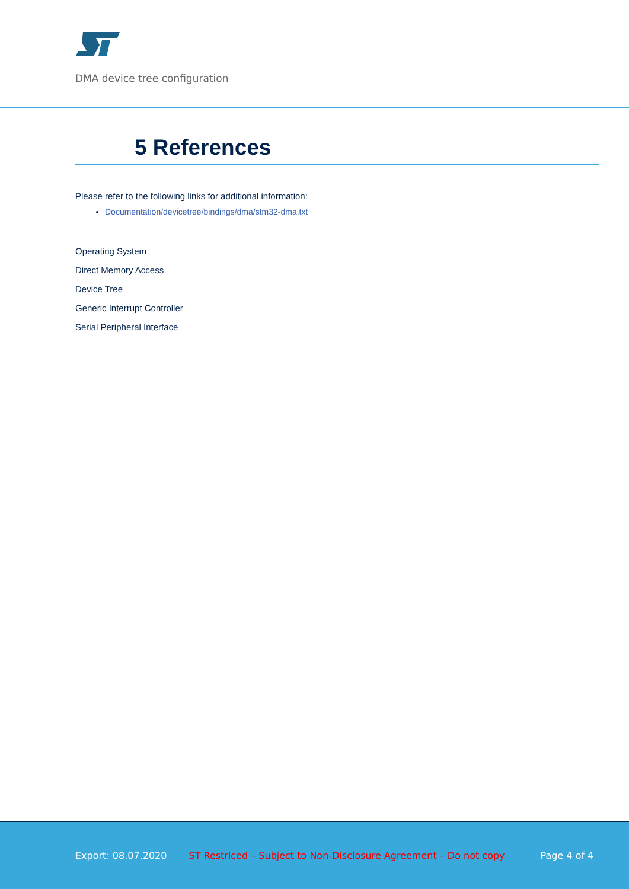DMA device tree configuration
5 References
Please refer to the following links for additional information:
Documentation/devicetree/bindings/dma/stm32-dma.txt
Operating System
Direct Memory Access
Device Tree
Generic Interrupt Controller
Serial Peripheral Interface
Export: 08.07.2020 ST Restriced – Subject to Non-Disclosure Agreement – Do not copy Page 4 of 4